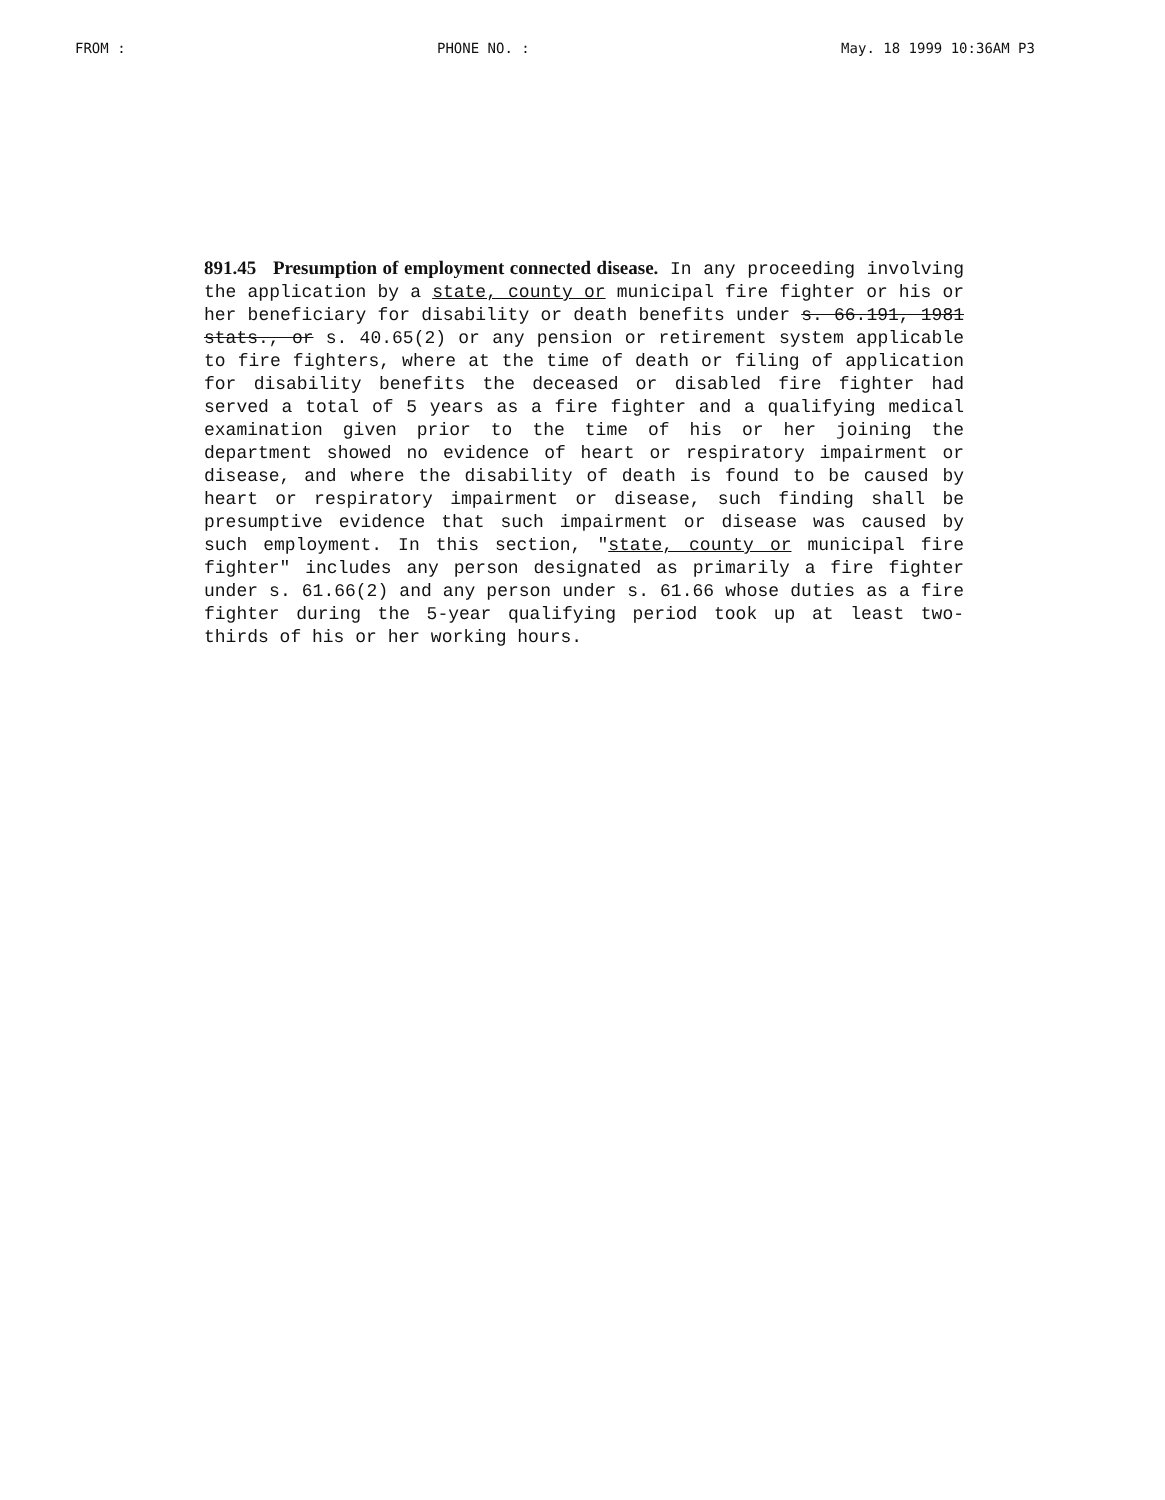FROM : PHONE NO. : May. 18 1999 10:36AM P3
891.45 Presumption of employment connected disease. In any proceeding involving the application by a state, county or municipal fire fighter or his or her beneficiary for disability or death benefits under s. 66.191, 1981 stats., or s. 40.65(2) or any pension or retirement system applicable to fire fighters, where at the time of death or filing of application for disability benefits the deceased or disabled fire fighter had served a total of 5 years as a fire fighter and a qualifying medical examination given prior to the time of his or her joining the department showed no evidence of heart or respiratory impairment or disease, and where the disability of death is found to be caused by heart or respiratory impairment or disease, such finding shall be presumptive evidence that such impairment or disease was caused by such employment. In this section, "state, county or municipal fire fighter" includes any person designated as primarily a fire fighter under s. 61.66(2) and any person under s. 61.66 whose duties as a fire fighter during the 5-year qualifying period took up at least two-thirds of his or her working hours.